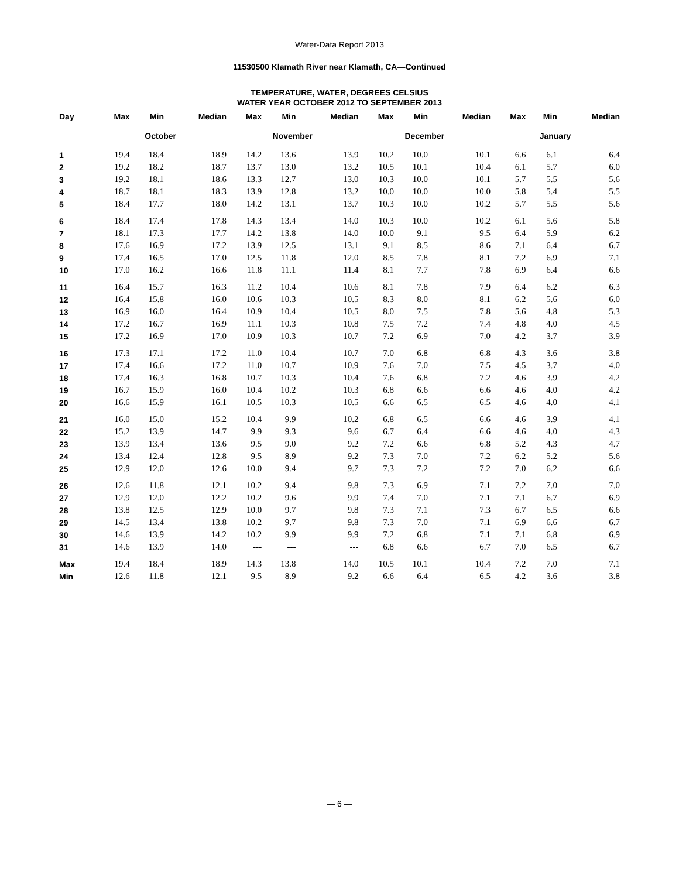Water-Data Report 2013
11530500 Klamath River near Klamath, CA—Continued
TEMPERATURE, WATER, DEGREES CELSIUS
WATER YEAR OCTOBER 2012 TO SEPTEMBER 2013
| Day | Max | Min | Median | Max | Min | Median | Max | Min | Median | Max | Min | Median |
| --- | --- | --- | --- | --- | --- | --- | --- | --- | --- | --- | --- | --- |
| | October | | | November | | | December | | | January | | |
| 1 | 19.4 | 18.4 | 18.9 | 14.2 | 13.6 | 13.9 | 10.2 | 10.0 | 10.1 | 6.6 | 6.1 | 6.4 |
| 2 | 19.2 | 18.2 | 18.7 | 13.7 | 13.0 | 13.2 | 10.5 | 10.1 | 10.4 | 6.1 | 5.7 | 6.0 |
| 3 | 19.2 | 18.1 | 18.6 | 13.3 | 12.7 | 13.0 | 10.3 | 10.0 | 10.1 | 5.7 | 5.5 | 5.6 |
| 4 | 18.7 | 18.1 | 18.3 | 13.9 | 12.8 | 13.2 | 10.0 | 10.0 | 10.0 | 5.8 | 5.4 | 5.5 |
| 5 | 18.4 | 17.7 | 18.0 | 14.2 | 13.1 | 13.7 | 10.3 | 10.0 | 10.2 | 5.7 | 5.5 | 5.6 |
| 6 | 18.4 | 17.4 | 17.8 | 14.3 | 13.4 | 14.0 | 10.3 | 10.0 | 10.2 | 6.1 | 5.6 | 5.8 |
| 7 | 18.1 | 17.3 | 17.7 | 14.2 | 13.8 | 14.0 | 10.0 | 9.1 | 9.5 | 6.4 | 5.9 | 6.2 |
| 8 | 17.6 | 16.9 | 17.2 | 13.9 | 12.5 | 13.1 | 9.1 | 8.5 | 8.6 | 7.1 | 6.4 | 6.7 |
| 9 | 17.4 | 16.5 | 17.0 | 12.5 | 11.8 | 12.0 | 8.5 | 7.8 | 8.1 | 7.2 | 6.9 | 7.1 |
| 10 | 17.0 | 16.2 | 16.6 | 11.8 | 11.1 | 11.4 | 8.1 | 7.7 | 7.8 | 6.9 | 6.4 | 6.6 |
| 11 | 16.4 | 15.7 | 16.3 | 11.2 | 10.4 | 10.6 | 8.1 | 7.8 | 7.9 | 6.4 | 6.2 | 6.3 |
| 12 | 16.4 | 15.8 | 16.0 | 10.6 | 10.3 | 10.5 | 8.3 | 8.0 | 8.1 | 6.2 | 5.6 | 6.0 |
| 13 | 16.9 | 16.0 | 16.4 | 10.9 | 10.4 | 10.5 | 8.0 | 7.5 | 7.8 | 5.6 | 4.8 | 5.3 |
| 14 | 17.2 | 16.7 | 16.9 | 11.1 | 10.3 | 10.8 | 7.5 | 7.2 | 7.4 | 4.8 | 4.0 | 4.5 |
| 15 | 17.2 | 16.9 | 17.0 | 10.9 | 10.3 | 10.7 | 7.2 | 6.9 | 7.0 | 4.2 | 3.7 | 3.9 |
| 16 | 17.3 | 17.1 | 17.2 | 11.0 | 10.4 | 10.7 | 7.0 | 6.8 | 6.8 | 4.3 | 3.6 | 3.8 |
| 17 | 17.4 | 16.6 | 17.2 | 11.0 | 10.7 | 10.9 | 7.6 | 7.0 | 7.5 | 4.5 | 3.7 | 4.0 |
| 18 | 17.4 | 16.3 | 16.8 | 10.7 | 10.3 | 10.4 | 7.6 | 6.8 | 7.2 | 4.6 | 3.9 | 4.2 |
| 19 | 16.7 | 15.9 | 16.0 | 10.4 | 10.2 | 10.3 | 6.8 | 6.6 | 6.6 | 4.6 | 4.0 | 4.2 |
| 20 | 16.6 | 15.9 | 16.1 | 10.5 | 10.3 | 10.5 | 6.6 | 6.5 | 6.5 | 4.6 | 4.0 | 4.1 |
| 21 | 16.0 | 15.0 | 15.2 | 10.4 | 9.9 | 10.2 | 6.8 | 6.5 | 6.6 | 4.6 | 3.9 | 4.1 |
| 22 | 15.2 | 13.9 | 14.7 | 9.9 | 9.3 | 9.6 | 6.7 | 6.4 | 6.6 | 4.6 | 4.0 | 4.3 |
| 23 | 13.9 | 13.4 | 13.6 | 9.5 | 9.0 | 9.2 | 7.2 | 6.6 | 6.8 | 5.2 | 4.3 | 4.7 |
| 24 | 13.4 | 12.4 | 12.8 | 9.5 | 8.9 | 9.2 | 7.3 | 7.0 | 7.2 | 6.2 | 5.2 | 5.6 |
| 25 | 12.9 | 12.0 | 12.6 | 10.0 | 9.4 | 9.7 | 7.3 | 7.2 | 7.2 | 7.0 | 6.2 | 6.6 |
| 26 | 12.6 | 11.8 | 12.1 | 10.2 | 9.4 | 9.8 | 7.3 | 6.9 | 7.1 | 7.2 | 7.0 | 7.0 |
| 27 | 12.9 | 12.0 | 12.2 | 10.2 | 9.6 | 9.9 | 7.4 | 7.0 | 7.1 | 7.1 | 6.7 | 6.9 |
| 28 | 13.8 | 12.5 | 12.9 | 10.0 | 9.7 | 9.8 | 7.3 | 7.1 | 7.3 | 6.7 | 6.5 | 6.6 |
| 29 | 14.5 | 13.4 | 13.8 | 10.2 | 9.7 | 9.8 | 7.3 | 7.0 | 7.1 | 6.9 | 6.6 | 6.7 |
| 30 | 14.6 | 13.9 | 14.2 | 10.2 | 9.9 | 9.9 | 7.2 | 6.8 | 7.1 | 7.1 | 6.8 | 6.9 |
| 31 | 14.6 | 13.9 | 14.0 | --- | --- | --- | 6.8 | 6.6 | 6.7 | 7.0 | 6.5 | 6.7 |
| Max | 19.4 | 18.4 | 18.9 | 14.3 | 13.8 | 14.0 | 10.5 | 10.1 | 10.4 | 7.2 | 7.0 | 7.1 |
| Min | 12.6 | 11.8 | 12.1 | 9.5 | 8.9 | 9.2 | 6.6 | 6.4 | 6.5 | 4.2 | 3.6 | 3.8 |
— 6 —